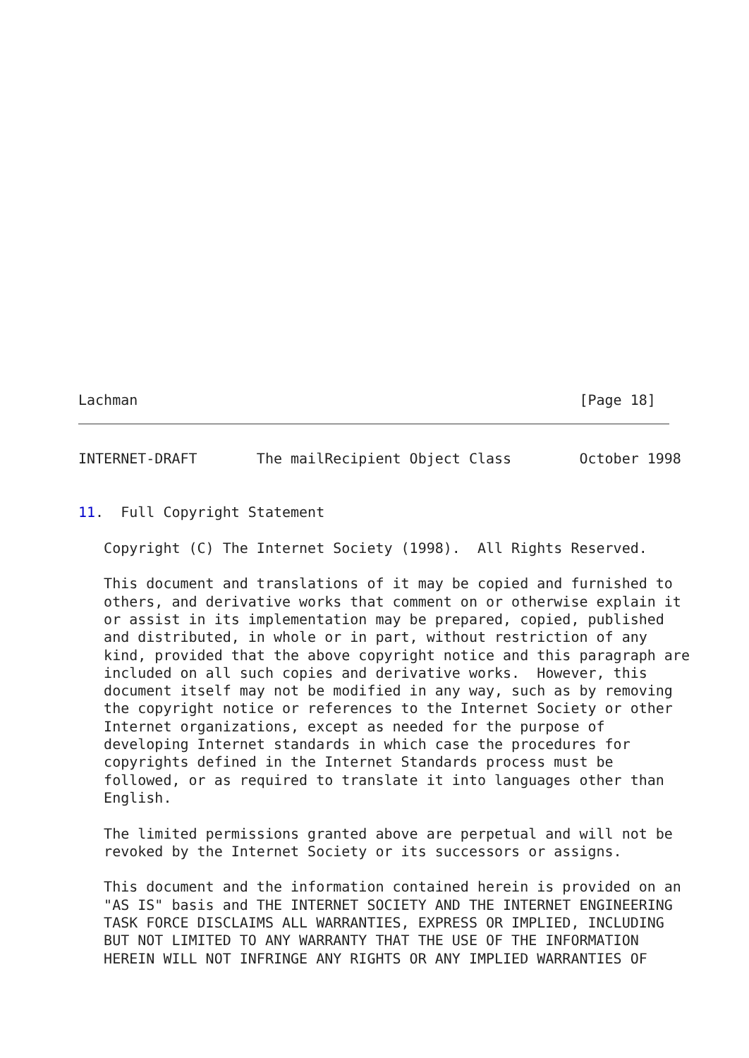Lachman                                                    [Page 18]
INTERNET-DRAFT       The mailRecipient Object Class        October 1998


11.  Full Copyright Statement

   Copyright (C) The Internet Society (1998).  All Rights Reserved.

   This document and translations of it may be copied and furnished to
   others, and derivative works that comment on or otherwise explain it
   or assist in its implementation may be prepared, copied, published
   and distributed, in whole or in part, without restriction of any
   kind, provided that the above copyright notice and this paragraph are
   included on all such copies and derivative works.  However, this
   document itself may not be modified in any way, such as by removing
   the copyright notice or references to the Internet Society or other
   Internet organizations, except as needed for the purpose of
   developing Internet standards in which case the procedures for
   copyrights defined in the Internet Standards process must be
   followed, or as required to translate it into languages other than
   English.

   The limited permissions granted above are perpetual and will not be
   revoked by the Internet Society or its successors or assigns.

   This document and the information contained herein is provided on an
   "AS IS" basis and THE INTERNET SOCIETY AND THE INTERNET ENGINEERING
   TASK FORCE DISCLAIMS ALL WARRANTIES, EXPRESS OR IMPLIED, INCLUDING
   BUT NOT LIMITED TO ANY WARRANTY THAT THE USE OF THE INFORMATION
   HEREIN WILL NOT INFRINGE ANY RIGHTS OR ANY IMPLIED WARRANTIES OF